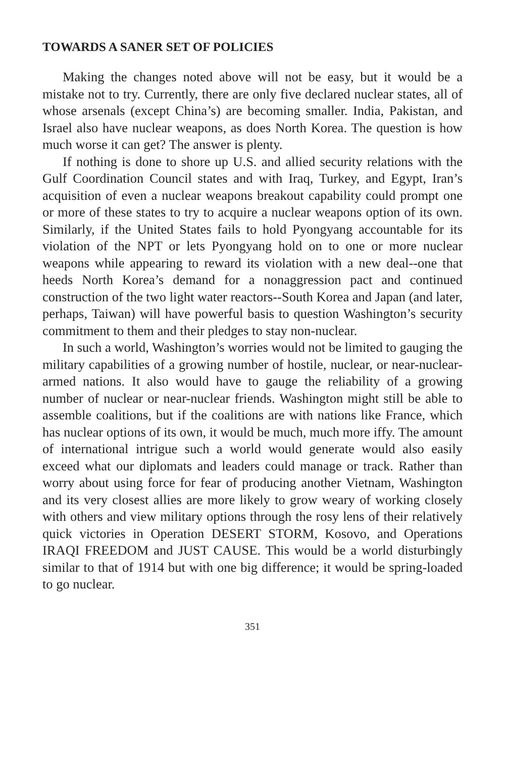TOWARDS A SANER SET OF POLICIES
Making the changes noted above will not be easy, but it would be a mistake not to try. Currently, there are only five declared nuclear states, all of whose arsenals (except China’s) are becoming smaller. India, Pakistan, and Israel also have nuclear weapons, as does North Korea. The question is how much worse it can get? The answer is plenty.
If nothing is done to shore up U.S. and allied security relations with the Gulf Coordination Council states and with Iraq, Turkey, and Egypt, Iran’s acquisition of even a nuclear weapons breakout capability could prompt one or more of these states to try to acquire a nuclear weapons option of its own. Similarly, if the United States fails to hold Pyongyang accountable for its violation of the NPT or lets Pyongyang hold on to one or more nuclear weapons while appearing to reward its violation with a new deal--one that heeds North Korea’s demand for a nonaggression pact and continued construction of the two light water reactors--South Korea and Japan (and later, perhaps, Taiwan) will have powerful basis to question Washington’s security commitment to them and their pledges to stay non-nuclear.
In such a world, Washington’s worries would not be limited to gauging the military capabilities of a growing number of hostile, nuclear, or near-nuclear-armed nations. It also would have to gauge the reliability of a growing number of nuclear or near-nuclear friends. Washington might still be able to assemble coalitions, but if the coalitions are with nations like France, which has nuclear options of its own, it would be much, much more iffy. The amount of international intrigue such a world would generate would also easily exceed what our diplomats and leaders could manage or track. Rather than worry about using force for fear of producing another Vietnam, Washington and its very closest allies are more likely to grow weary of working closely with others and view military options through the rosy lens of their relatively quick victories in Operation DESERT STORM, Kosovo, and Operations IRAQI FREEDOM and JUST CAUSE. This would be a world disturbingly similar to that of 1914 but with one big difference; it would be spring-loaded to go nuclear.
351